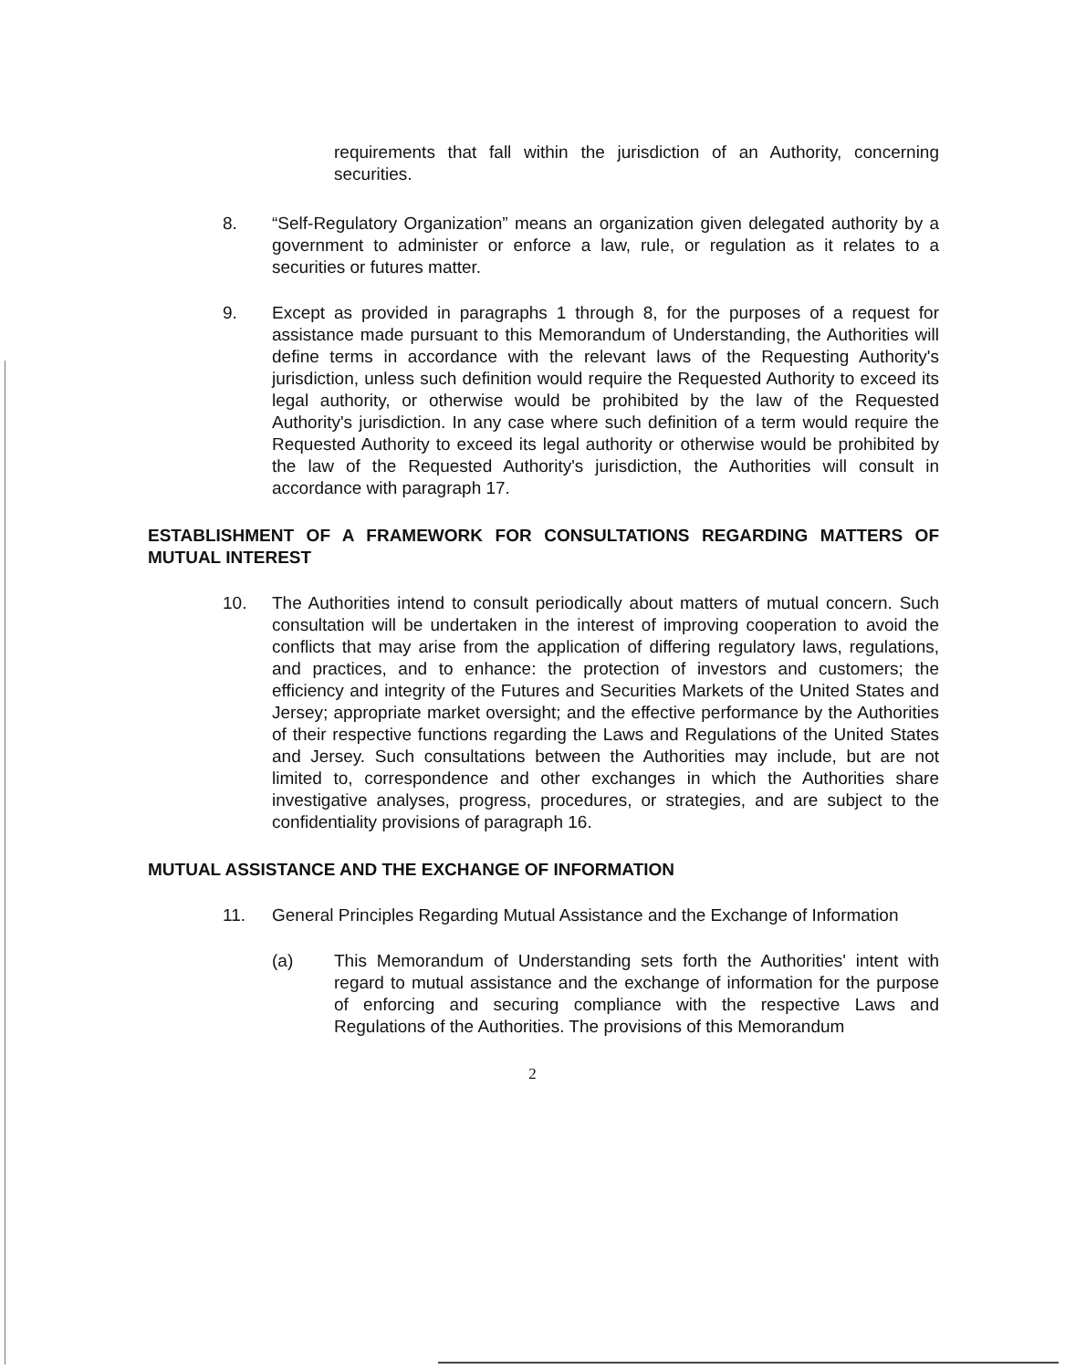requirements that fall within the jurisdiction of an Authority, concerning securities.
8. “Self-Regulatory Organization” means an organization given delegated authority by a government to administer or enforce a law, rule, or regulation as it relates to a securities or futures matter.
9. Except as provided in paragraphs 1 through 8, for the purposes of a request for assistance made pursuant to this Memorandum of Understanding, the Authorities will define terms in accordance with the relevant laws of the Requesting Authority's jurisdiction, unless such definition would require the Requested Authority to exceed its legal authority, or otherwise would be prohibited by the law of the Requested Authority's jurisdiction. In any case where such definition of a term would require the Requested Authority to exceed its legal authority or otherwise would be prohibited by the law of the Requested Authority's jurisdiction, the Authorities will consult in accordance with paragraph 17.
ESTABLISHMENT OF A FRAMEWORK FOR CONSULTATIONS REGARDING MATTERS OF MUTUAL INTEREST
10. The Authorities intend to consult periodically about matters of mutual concern. Such consultation will be undertaken in the interest of improving cooperation to avoid the conflicts that may arise from the application of differing regulatory laws, regulations, and practices, and to enhance: the protection of investors and customers; the efficiency and integrity of the Futures and Securities Markets of the United States and Jersey; appropriate market oversight; and the effective performance by the Authorities of their respective functions regarding the Laws and Regulations of the United States and Jersey. Such consultations between the Authorities may include, but are not limited to, correspondence and other exchanges in which the Authorities share investigative analyses, progress, procedures, or strategies, and are subject to the confidentiality provisions of paragraph 16.
MUTUAL ASSISTANCE AND THE EXCHANGE OF INFORMATION
11. General Principles Regarding Mutual Assistance and the Exchange of Information
(a) This Memorandum of Understanding sets forth the Authorities' intent with regard to mutual assistance and the exchange of information for the purpose of enforcing and securing compliance with the respective Laws and Regulations of the Authorities. The provisions of this Memorandum
2